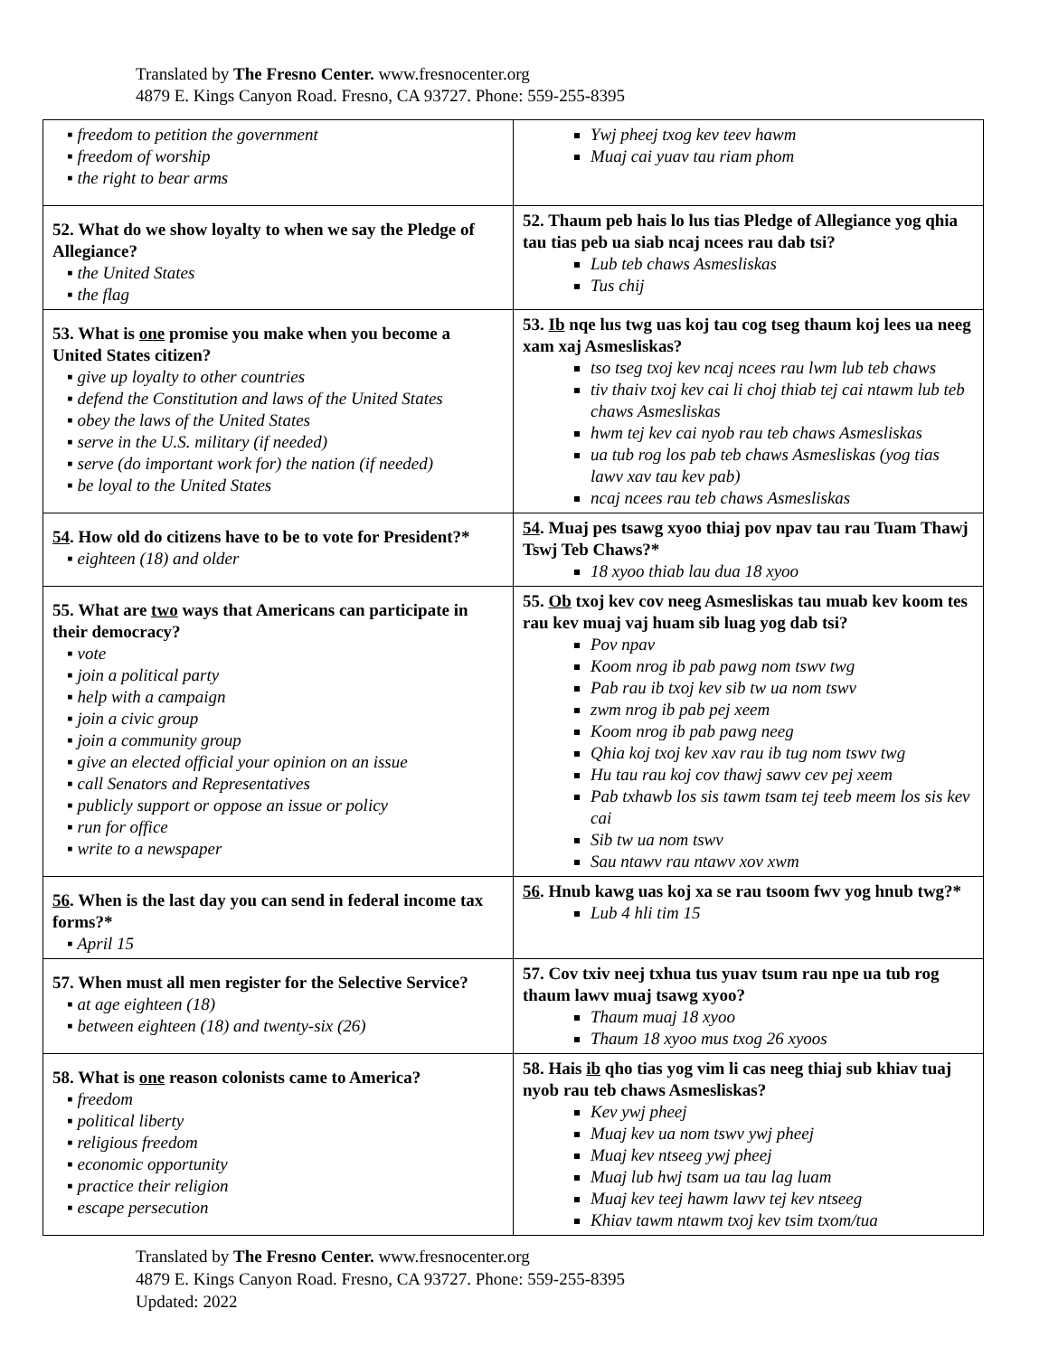Translated by The Fresno Center. www.fresnocenter.org
4879 E. Kings Canyon Road. Fresno, CA 93727. Phone: 559-255-8395
| ▪ freedom to petition the government ▪ freedom of worship ▪ the right to bear arms | Ywj pheej txog kev teev hawm Muaj cai yuav tau riam phom |
| 52. What do we show loyalty to when we say the Pledge of Allegiance? ▪ the United States ▪ the flag | 52. Thaum peb hais lo lus tias Pledge of Allegiance yog qhia tau tias peb ua siab ncaj ncees rau dab tsi? Lub teb chaws Asmesliskas Tus chij |
| 53. What is one promise you make when you become a United States citizen? ▪ give up loyalty to other countries ▪ defend the Constitution and laws of the United States ▪ obey the laws of the United States ▪ serve in the U.S. military (if needed) ▪ serve (do important work for) the nation (if needed) ▪ be loyal to the United States | 53. Ib nqe lus twg uas koj tau cog tseg thaum koj lees ua neeg xam xaj Asmesliskas? tso tseg txoj kev ncaj ncees rau lwm lub teb chaws tiv thaiv txoj kev cai li choj thiab tej cai ntawm lub teb chaws Asmesliskas hwm tej kev cai nyob rau teb chaws Asmesliskas ua tub rog los pab teb chaws Asmesliskas (yog tias lawv xav tau kev pab) ncaj ncees rau teb chaws Asmesliskas |
| 54 . How old do citizens have to be to vote for President?* ▪ eighteen (18) and older | 54 . Muaj pes tsawg xyoo thiaj pov npav tau rau Tuam Thawj Tswj Teb Chaws?* 18 xyoo thiab lau dua 18 xyoo |
| 55. What are two ways that Americans can participate in their democracy? ▪ vote ▪ join a political party ▪ help with a campaign ▪ join a civic group ▪ join a community group ▪ give an elected official your opinion on an issue ▪ call Senators and Representatives ▪ publicly support or oppose an issue or policy ▪ run for office ▪ write to a newspaper | 55. Ob txoj kev cov neeg Asmesliskas tau muab kev koom tes rau kev muaj vaj huam sib luag yog dab tsi? Pov npav Koom nrog ib pab pawg nom tswv twg Pab rau ib txoj kev sib tw ua nom tswv zwm nrog ib pab pej xeem Koom nrog ib pab pawg neeg Qhia koj txoj kev xav rau ib tug nom tswv twg Hu tau rau koj cov thawj sawv cev pej xeem Pab txhawb los sis tawm tsam tej teeb meem los sis kev cai Sib tw ua nom tswv Sau ntawv rau ntawv xov xwm |
| 56 . When is the last day you can send in federal income tax forms?* ▪ April 15 | 56 . Hnub kawg uas koj xa se rau tsoom fwv yog hnub twg?* Lub 4 hli tim 15 |
| 57. When must all men register for the Selective Service? ▪ at age eighteen (18) ▪ between eighteen (18) and twenty-six (26) | 57. Cov txiv neej txhua tus yuav tsum rau npe ua tub rog thaum lawv muaj tsawg xyoo? Thaum muaj 18 xyoo Thaum 18 xyoo mus txog 26 xyoos |
| 58. What is one reason colonists came to America? ▪ freedom ▪ political liberty ▪ religious freedom ▪ economic opportunity ▪ practice their religion ▪ escape persecution | 58. Hais ib qho tias yog vim li cas neeg thiaj sub khiav tuaj nyob rau teb chaws Asmesliskas? Kev ywj pheej Muaj kev ua nom tswv ywj pheej Muaj kev ntseeg ywj pheej Muaj lub hwj tsam ua tau lag luam Muaj kev teej hawm lawv tej kev ntseeg Khiav tawm ntawm txoj kev tsim txom/tua |
Translated by The Fresno Center. www.fresnocenter.org
4879 E. Kings Canyon Road. Fresno, CA 93727. Phone: 559-255-8395
Updated: 2022